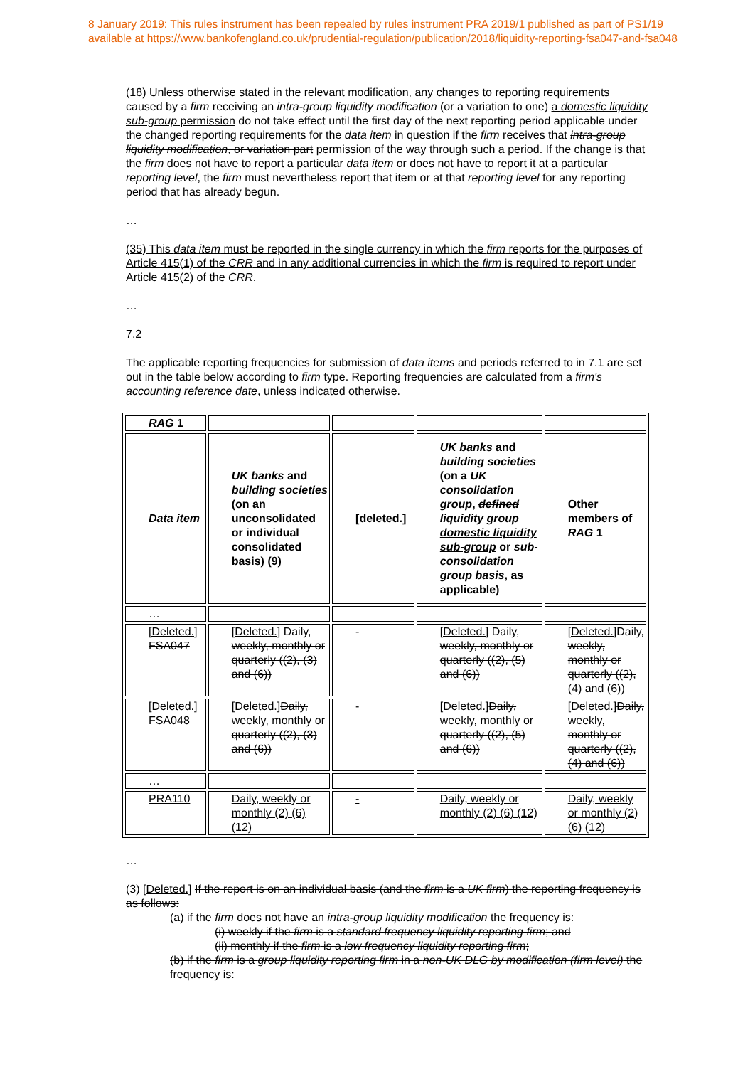8 January 2019: This rules instrument has been repealed by rules instrument PRA 2019/1 published as part of PS1/19
available at https://www.bankofengland.co.uk/prudential-regulation/publication/2018/liquidity-reporting-fsa047-and-fsa048
(18) Unless otherwise stated in the relevant modification, any changes to reporting requirements caused by a firm receiving an intra-group liquidity modification (or a variation to one) a domestic liquidity sub-group permission do not take effect until the first day of the next reporting period applicable under the changed reporting requirements for the data item in question if the firm receives that intra-group liquidity modification, or variation part permission of the way through such a period. If the change is that the firm does not have to report a particular data item or does not have to report it at a particular reporting level, the firm must nevertheless report that item or at that reporting level for any reporting period that has already begun.
…
(35) This data item must be reported in the single currency in which the firm reports for the purposes of Article 415(1) of the CRR and in any additional currencies in which the firm is required to report under Article 415(2) of the CRR.
…
7.2
The applicable reporting frequencies for submission of data items and periods referred to in 7.1 are set out in the table below according to firm type. Reporting frequencies are calculated from a firm's accounting reference date, unless indicated otherwise.
| RAG 1 | | | | |
| Data item | UK banks and building societies (on an unconsolidated or individual consolidated basis) (9) | [deleted.] | UK banks and building societies (on a UK consolidation group , defined liquidity group domestic liquidity sub-group or sub-consolidation group basis , as applicable) | Other members of RAG 1 |
| … | | | | |
| [Deleted.] FSA047 | [Deleted.] Daily, weekly, monthly or quarterly ((2), (3) and (6)) | - | [Deleted.] Daily, weekly, monthly or quarterly ((2), (5) and (6)) | [Deleted.] Daily, weekly, monthly or quarterly ((2),(4) and (6)) |
| [Deleted.] FSA048 | [Deleted.] Daily, weekly, monthly or quarterly ((2), (3) and (6)) | - | [Deleted.] Daily, weekly, monthly or quarterly ((2), (5) and (6)) | [Deleted.] Daily, weekly, monthly or quarterly ((2),(4) and (6)) |
| … | | | | |
| PRA110 | Daily, weekly or monthly (2) (6) (12) | - | Daily, weekly or monthly (2) (6) (12) | Daily, weekly or monthly (2) (6) (12) |
…
(3) [Deleted.] If the report is on an individual basis (and the firm is a UK firm) the reporting frequency is as follows:
(a) if the firm does not have an intra-group liquidity modification the frequency is:
(i) weekly if the firm is a standard frequency liquidity reporting firm; and
(ii) monthly if the firm is a low frequency liquidity reporting firm;
(b) if the firm is a group liquidity reporting firm in a non-UK DLG by modification (firm level) the frequency is: